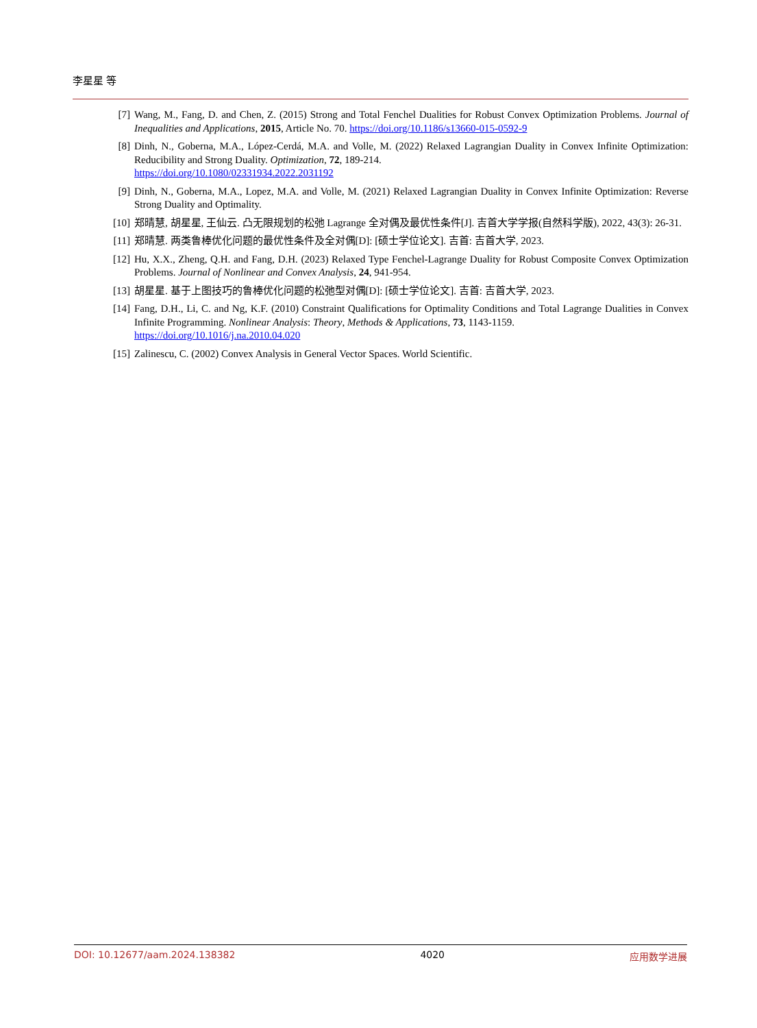李星星 等
[7] Wang, M., Fang, D. and Chen, Z. (2015) Strong and Total Fenchel Dualities for Robust Convex Optimization Problems. Journal of Inequalities and Applications, 2015, Article No. 70. https://doi.org/10.1186/s13660-015-0592-9
[8] Dinh, N., Goberna, M.A., López-Cerdá, M.A. and Volle, M. (2022) Relaxed Lagrangian Duality in Convex Infinite Optimization: Reducibility and Strong Duality. Optimization, 72, 189-214.
https://doi.org/10.1080/02331934.2022.2031192
[9] Dinh, N., Goberna, M.A., Lopez, M.A. and Volle, M. (2021) Relaxed Lagrangian Duality in Convex Infinite Optimization: Reverse Strong Duality and Optimality.
[10] 郑晴慧, 胡星星, 王仙云. 凸无限规划的松弛 Lagrange 全对偶及最优性条件[J]. 吉首大学学报(自然科学版), 2022, 43(3): 26-31.
[11] 郑晴慧. 两类鲁棒优化问题的最优性条件及全对偶[D]: [硕士学位论文]. 吉首: 吉首大学, 2023.
[12] Hu, X.X., Zheng, Q.H. and Fang, D.H. (2023) Relaxed Type Fenchel-Lagrange Duality for Robust Composite Convex Optimization Problems. Journal of Nonlinear and Convex Analysis, 24, 941-954.
[13] 胡星星. 基于上图技巧的鲁棒优化问题的松弛型对偶[D]: [硕士学位论文]. 吉首: 吉首大学, 2023.
[14] Fang, D.H., Li, C. and Ng, K.F. (2010) Constraint Qualifications for Optimality Conditions and Total Lagrange Dualities in Convex Infinite Programming. Nonlinear Analysis: Theory, Methods & Applications, 73, 1143-1159.
https://doi.org/10.1016/j.na.2010.04.020
[15] Zalinescu, C. (2002) Convex Analysis in General Vector Spaces. World Scientific.
DOI: 10.12677/aam.2024.138382 4020 应用数学进展